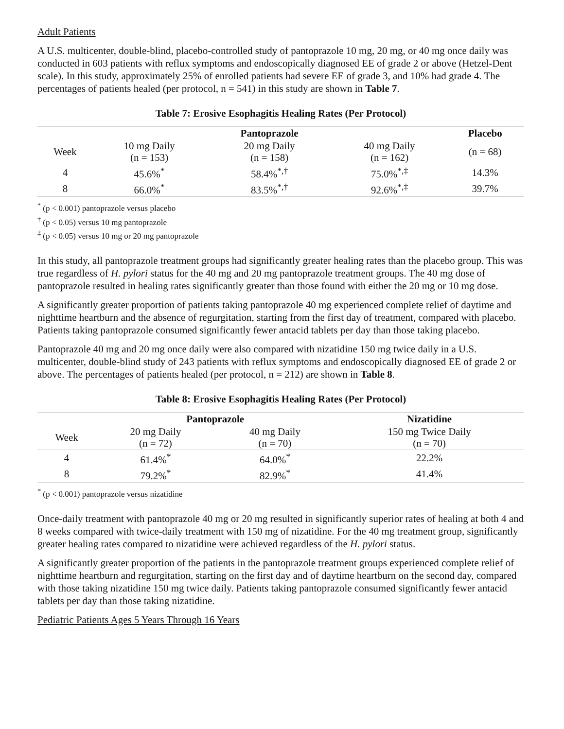Adult Patients
A U.S. multicenter, double-blind, placebo-controlled study of pantoprazole 10 mg, 20 mg, or 40 mg once daily was conducted in 603 patients with reflux symptoms and endoscopically diagnosed EE of grade 2 or above (Hetzel-Dent scale). In this study, approximately 25% of enrolled patients had severe EE of grade 3, and 10% had grade 4. The percentages of patients healed (per protocol, n = 541) in this study are shown in Table 7.
Table 7: Erosive Esophagitis Healing Rates (Per Protocol)
| | | Pantoprazole | | Placebo |
| --- | --- | --- | --- | --- |
| Week | 10 mg Daily (n = 153) | 20 mg Daily (n = 158) | 40 mg Daily (n = 162) | (n = 68) |
| 4 | 45.6%<sup>*</sup> | 58.4%<sup>*,†</sup> | 75.0%<sup>*,‡</sup> | 14.3% |
| 8 | 66.0%<sup>*</sup> | 83.5%<sup>*,†</sup> | 92.6%<sup>*,‡</sup> | 39.7% |
<sup>*</sup> (p < 0.001) pantoprazole versus placebo
<sup>†</sup> (p < 0.05) versus 10 mg pantoprazole
<sup>‡</sup> (p < 0.05) versus 10 mg or 20 mg pantoprazole
In this study, all pantoprazole treatment groups had significantly greater healing rates than the placebo group. This was true regardless of H. pylori status for the 40 mg and 20 mg pantoprazole treatment groups. The 40 mg dose of pantoprazole resulted in healing rates significantly greater than those found with either the 20 mg or 10 mg dose.
A significantly greater proportion of patients taking pantoprazole 40 mg experienced complete relief of daytime and nighttime heartburn and the absence of regurgitation, starting from the first day of treatment, compared with placebo. Patients taking pantoprazole consumed significantly fewer antacid tablets per day than those taking placebo.
Pantoprazole 40 mg and 20 mg once daily were also compared with nizatidine 150 mg twice daily in a U.S. multicenter, double-blind study of 243 patients with reflux symptoms and endoscopically diagnosed EE of grade 2 or above. The percentages of patients healed (per protocol, n = 212) are shown in Table 8.
Table 8: Erosive Esophagitis Healing Rates (Per Protocol)
| | Pantoprazole | | Nizatidine |
| --- | --- | --- | --- |
| Week | 20 mg Daily (n = 72) | 40 mg Daily (n = 70) | 150 mg Twice Daily (n = 70) |
| 4 | 61.4%<sup>*</sup> | 64.0%<sup>*</sup> | 22.2% |
| 8 | 79.2%<sup>*</sup> | 82.9%<sup>*</sup> | 41.4% |
<sup>*</sup> (p < 0.001) pantoprazole versus nizatidine
Once-daily treatment with pantoprazole 40 mg or 20 mg resulted in significantly superior rates of healing at both 4 and 8 weeks compared with twice-daily treatment with 150 mg of nizatidine. For the 40 mg treatment group, significantly greater healing rates compared to nizatidine were achieved regardless of the H. pylori status.
A significantly greater proportion of the patients in the pantoprazole treatment groups experienced complete relief of nighttime heartburn and regurgitation, starting on the first day and of daytime heartburn on the second day, compared with those taking nizatidine 150 mg twice daily. Patients taking pantoprazole consumed significantly fewer antacid tablets per day than those taking nizatidine.
Pediatric Patients Ages 5 Years Through 16 Years